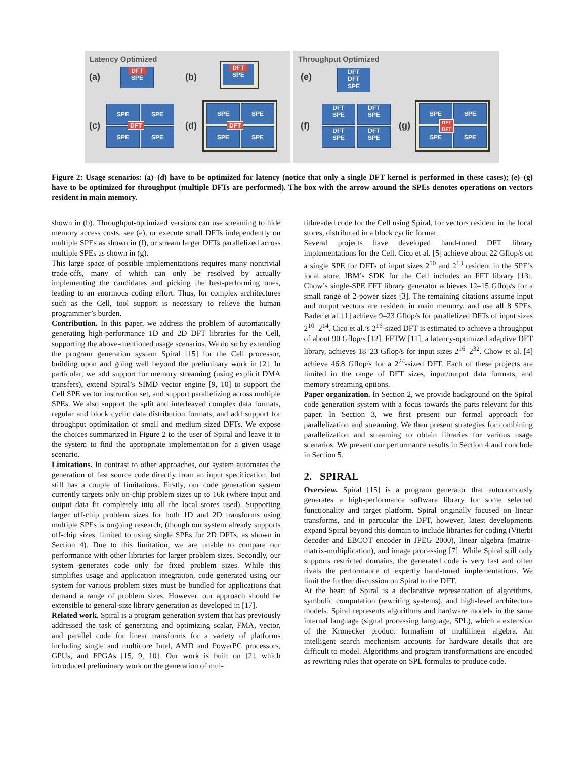Latency Optimized
(a)
DFT
SPE
(b)
DFT
SPE
(c)
SPE SPE
SPE SPE
DFT (d)
SPE SPE
SPE SPE
DFT
Throughput Optimized
(e)
DFT
DFT
SPE
(f)
DFT
SPE
DFT
SPE
DFT
SPE
DFT
SPE
(g)
SPE SPE
SPE SPE
DFT
DFT
Figure 2: Usage scenarios: (a)–(d) have to be optimized for latency (notice that only a single DFT kernel is performed in these cases); (e)–(g) have to be optimized for throughput (multiple DFTs are performed). The box with the arrow around the SPEs denotes operations on vectors resident in main memory.
shown in (b). Throughput-optimized versions can use streaming to hide memory access costs, see (e), or execute small DFTs independently on multiple SPEs as shown in (f), or stream larger DFTs parallelized across multiple SPEs as shown in (g).
This large space of possible implementations requires many nontrivial trade-offs, many of which can only be resolved by actually implementing the candidates and picking the best-performing ones, leading to an enormous coding effort. Thus, for complex architectures such as the Cell, tool support is necessary to relieve the human programmer’s burden.
Contribution. In this paper, we address the problem of automatically generating high-performance 1D and 2D DFT libraries for the Cell, supporting the above-mentioned usage scenarios. We do so by extending the program generation system Spiral [15] for the Cell processor, building upon and going well beyond the preliminary work in [2]. In particular, we add support for memory streaming (using explicit DMA transfers), extend Spiral’s SIMD vector engine [9, 10] to support the Cell SPE vector instruction set, and support parallelizing across multiple SPEs. We also support the split and interleaved complex data formats, regular and block cyclic data distribution formats, and add support for throughput optimization of small and medium sized DFTs. We expose the choices summarized in Figure 2 to the user of Spiral and leave it to the system to find the appropriate implementation for a given usage scenario.
Limitations. In contrast to other approaches, our system automates the generation of fast source code directly from an input specification, but still has a couple of limitations. Firstly, our code generation system currently targets only on-chip problem sizes up to 16k (where input and output data fit completely into all the local stores used). Supporting larger off-chip problem sizes for both 1D and 2D transforms using multiple SPEs is ongoing research, (though our system already supports off-chip sizes, limited to using single SPEs for 2D DFTs, as shown in Section 4). Due to this limitation, we are unable to compare our performance with other libraries for larger problem sizes. Secondly, our system generates code only for fixed problem sizes. While this simplifies usage and application integration, code generated using our system for various problem sizes must be bundled for applications that demand a range of problem sizes. However, our approach should be extensible to general-size library generation as developed in [17].
Related work. Spiral is a program generation system that has previously addressed the task of generating and optimizing scalar, FMA, vector, and parallel code for linear transforms for a variety of platforms including single and multicore Intel, AMD and PowerPC processors, GPUs, and FPGAs [15, 9, 10]. Our work is built on [2], which introduced preliminary work on the generation of mul-
tithreaded code for the Cell using Spiral, for vectors resident in the local stores, distributed in a block cyclic format.
Several projects have developed hand-tuned DFT library implementations for the Cell. Cico et al. [5] achieve about 22 Gflop/s on a single SPE for DFTs of input sizes 2<sup>10</sup> and 2<sup>13</sup> resident in the SPE’s local store. IBM’s SDK for the Cell includes an FFT library [13]. Chow’s single-SPE FFT library generator achieves 12–15 Gflop/s for a small range of 2-power sizes [3]. The remaining citations assume input and output vectors are resident in main memory, and use all 8 SPEs. Bader et al. [1] achieve 9–23 Gflop/s for parallelized DFTs of input sizes 2<sup>10</sup>–2<sup>14</sup>. Cico et al.’s 2<sup>16</sup>-sized DFT is estimated to achieve a throughput of about 90 Gflop/s [12]. FFTW [11], a latency-optimized adaptive DFT library, achieves 18–23 Gflop/s for input sizes 2<sup>16</sup>–2<sup>32</sup>. Chow et al. [4] achieve 46.8 Gflop/s for a 2<sup>24</sup>-sized DFT. Each of these projects are limited in the range of DFT sizes, input/output data formats, and memory streaming options.
Paper organization. In Section 2, we provide background on the Spiral code generation system with a focus towards the parts relevant for this paper. In Section 3, we first present our formal approach for parallelization and streaming. We then present strategies for combining parallelization and streaming to obtain libraries for various usage scenarios. We present our performance results in Section 4 and conclude in Section 5.
2. SPIRAL
Overview. Spiral [15] is a program generator that autonomously generates a high-performance software library for some selected functionality and target platform. Spiral originally focused on linear transforms, and in particular the DFT, however, latest developments expand Spiral beyond this domain to include libraries for coding (Viterbi decoder and EBCOT encoder in JPEG 2000), linear algebra (matrix-matrix-multiplication), and image processing [7]. While Spiral still only supports restricted domains, the generated code is very fast and often rivals the performance of expertly hand-tuned implementations. We limit the further discussion on Spiral to the DFT.
At the heart of Spiral is a declarative representation of algorithms, symbolic computation (rewriting systems), and high-level architecture models. Spiral represents algorithms and hardware models in the same internal language (signal processing language, SPL), which a extension of the Kronecker product formalism of multilinear algebra. An intelligent search mechanism accounts for hardware details that are difficult to model. Algorithms and program transformations are encoded as rewriting rules that operate on SPL formulas to produce code.